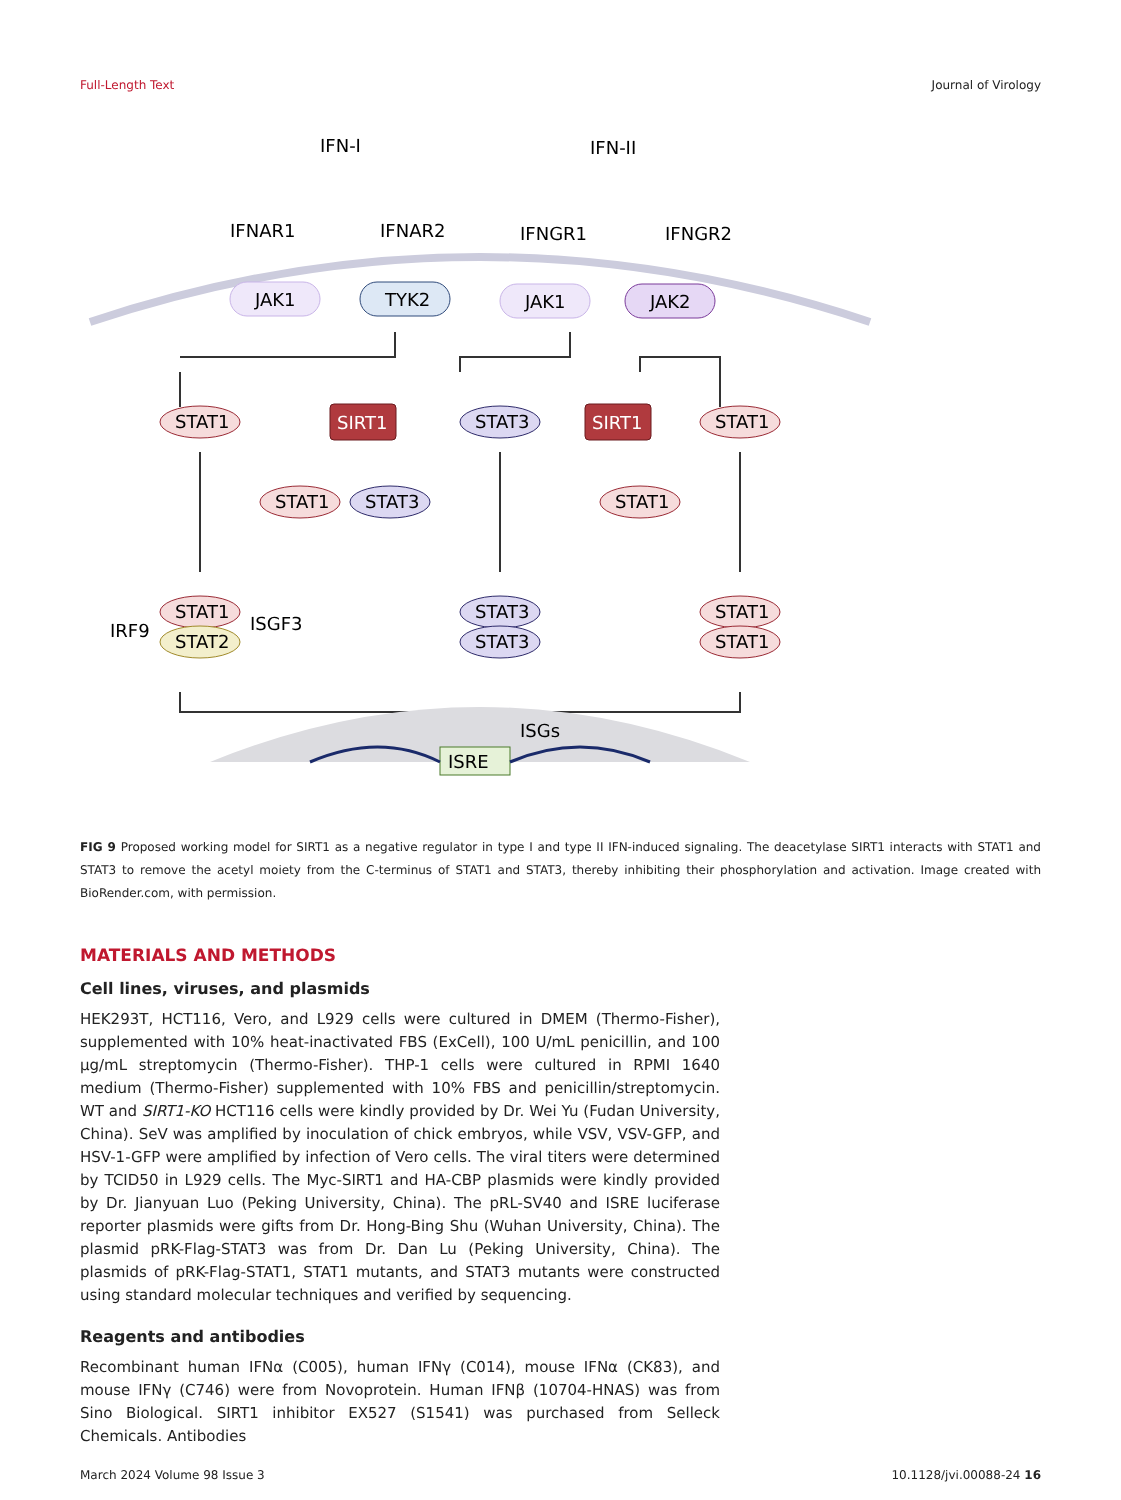Full-Length Text Journal of Virology
IFN-I
IFN-II
IFNAR1
IFNAR2
IFNGR1
IFNGR2
JAK1
TYK2
JAK1
JAK2
STAT1
STAT1
STAT1
STAT1
STAT3
STAT3
STAT3
STAT3
STAT1
STAT2
STAT1
STAT1
ISGF3
IRF9
SIRT1
SIRT1
ISRE
ISGs
FIG 9 Proposed working model for SIRT1 as a negative regulator in type I and type II IFN-induced signaling. The deacetylase SIRT1 interacts with STAT1 and STAT3 to remove the acetyl moiety from the C-terminus of STAT1 and STAT3, thereby inhibiting their phosphorylation and activation. Image created with BioRender.com, with permission.
MATERIALS AND METHODS
Cell lines, viruses, and plasmids
HEK293T, HCT116, Vero, and L929 cells were cultured in DMEM (Thermo-Fisher), supplemented with 10% heat-inactivated FBS (ExCell), 100 U/mL penicillin, and 100 μg/mL streptomycin (Thermo-Fisher). THP-1 cells were cultured in RPMI 1640 medium (Thermo-Fisher) supplemented with 10% FBS and penicillin/streptomycin. WT and SIRT1-KO HCT116 cells were kindly provided by Dr. Wei Yu (Fudan University, China). SeV was amplified by inoculation of chick embryos, while VSV, VSV-GFP, and HSV-1-GFP were amplified by infection of Vero cells. The viral titers were determined by TCID50 in L929 cells. The Myc-SIRT1 and HA-CBP plasmids were kindly provided by Dr. Jianyuan Luo (Peking University, China). The pRL-SV40 and ISRE luciferase reporter plasmids were gifts from Dr. Hong-Bing Shu (Wuhan University, China). The plasmid pRK-Flag-STAT3 was from Dr. Dan Lu (Peking University, China). The plasmids of pRK-Flag-STAT1, STAT1 mutants, and STAT3 mutants were constructed using standard molecular techniques and verified by sequencing.
Reagents and antibodies
Recombinant human IFNα (C005), human IFNγ (C014), mouse IFNα (CK83), and mouse IFNγ (C746) were from Novoprotein. Human IFNβ (10704-HNAS) was from Sino Biological. SIRT1 inhibitor EX527 (S1541) was purchased from Selleck Chemicals. Antibodies
March 2024 Volume 98 Issue 3 10.1128/jvi.00088-24 16